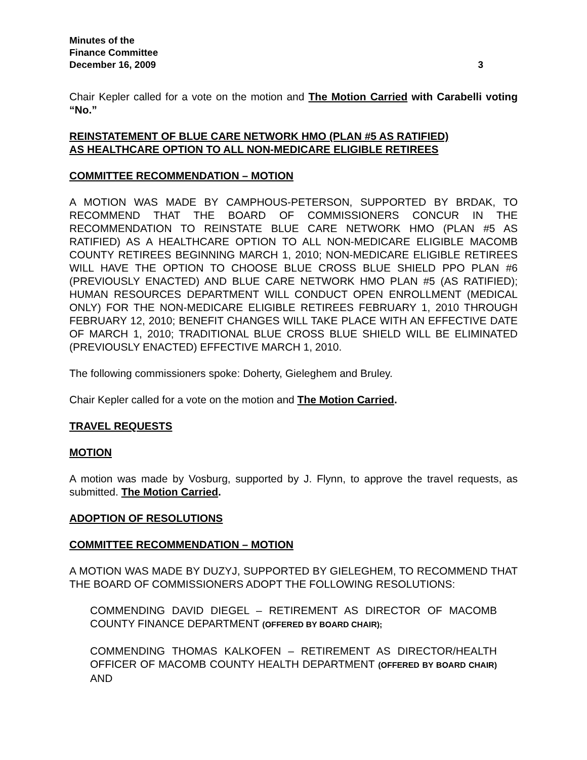Minutes of the
Finance Committee
December 16, 2009 3
Chair Kepler called for a vote on the motion and The Motion Carried with Carabelli voting “No.”
REINSTATEMENT OF BLUE CARE NETWORK HMO (PLAN #5 AS RATIFIED)
AS HEALTHCARE OPTION TO ALL NON-MEDICARE ELIGIBLE RETIREES
COMMITTEE RECOMMENDATION – MOTION
A MOTION WAS MADE BY CAMPHOUS-PETERSON, SUPPORTED BY BRDAK, TO RECOMMEND THAT THE BOARD OF COMMISSIONERS CONCUR IN THE RECOMMENDATION TO REINSTATE BLUE CARE NETWORK HMO (PLAN #5 AS RATIFIED) AS A HEALTHCARE OPTION TO ALL NON-MEDICARE ELIGIBLE MACOMB COUNTY RETIREES BEGINNING MARCH 1, 2010; NON-MEDICARE ELIGIBLE RETIREES WILL HAVE THE OPTION TO CHOOSE BLUE CROSS BLUE SHIELD PPO PLAN #6 (PREVIOUSLY ENACTED) AND BLUE CARE NETWORK HMO PLAN #5 (AS RATIFIED); HUMAN RESOURCES DEPARTMENT WILL CONDUCT OPEN ENROLLMENT (MEDICAL ONLY) FOR THE NON-MEDICARE ELIGIBLE RETIREES FEBRUARY 1, 2010 THROUGH FEBRUARY 12, 2010; BENEFIT CHANGES WILL TAKE PLACE WITH AN EFFECTIVE DATE OF MARCH 1, 2010; TRADITIONAL BLUE CROSS BLUE SHIELD WILL BE ELIMINATED (PREVIOUSLY ENACTED) EFFECTIVE MARCH 1, 2010.
The following commissioners spoke: Doherty, Gieleghem and Bruley.
Chair Kepler called for a vote on the motion and The Motion Carried.
TRAVEL REQUESTS
MOTION
A motion was made by Vosburg, supported by J. Flynn, to approve the travel requests, as submitted. The Motion Carried.
ADOPTION OF RESOLUTIONS
COMMITTEE RECOMMENDATION – MOTION
A MOTION WAS MADE BY DUZYJ, SUPPORTED BY GIELEGHEM, TO RECOMMEND THAT THE BOARD OF COMMISSIONERS ADOPT THE FOLLOWING RESOLUTIONS:
COMMENDING DAVID DIEGEL – RETIREMENT AS DIRECTOR OF MACOMB COUNTY FINANCE DEPARTMENT (OFFERED BY BOARD CHAIR);
COMMENDING THOMAS KALKOFEN – RETIREMENT AS DIRECTOR/HEALTH OFFICER OF MACOMB COUNTY HEALTH DEPARTMENT (OFFERED BY BOARD CHAIR) AND